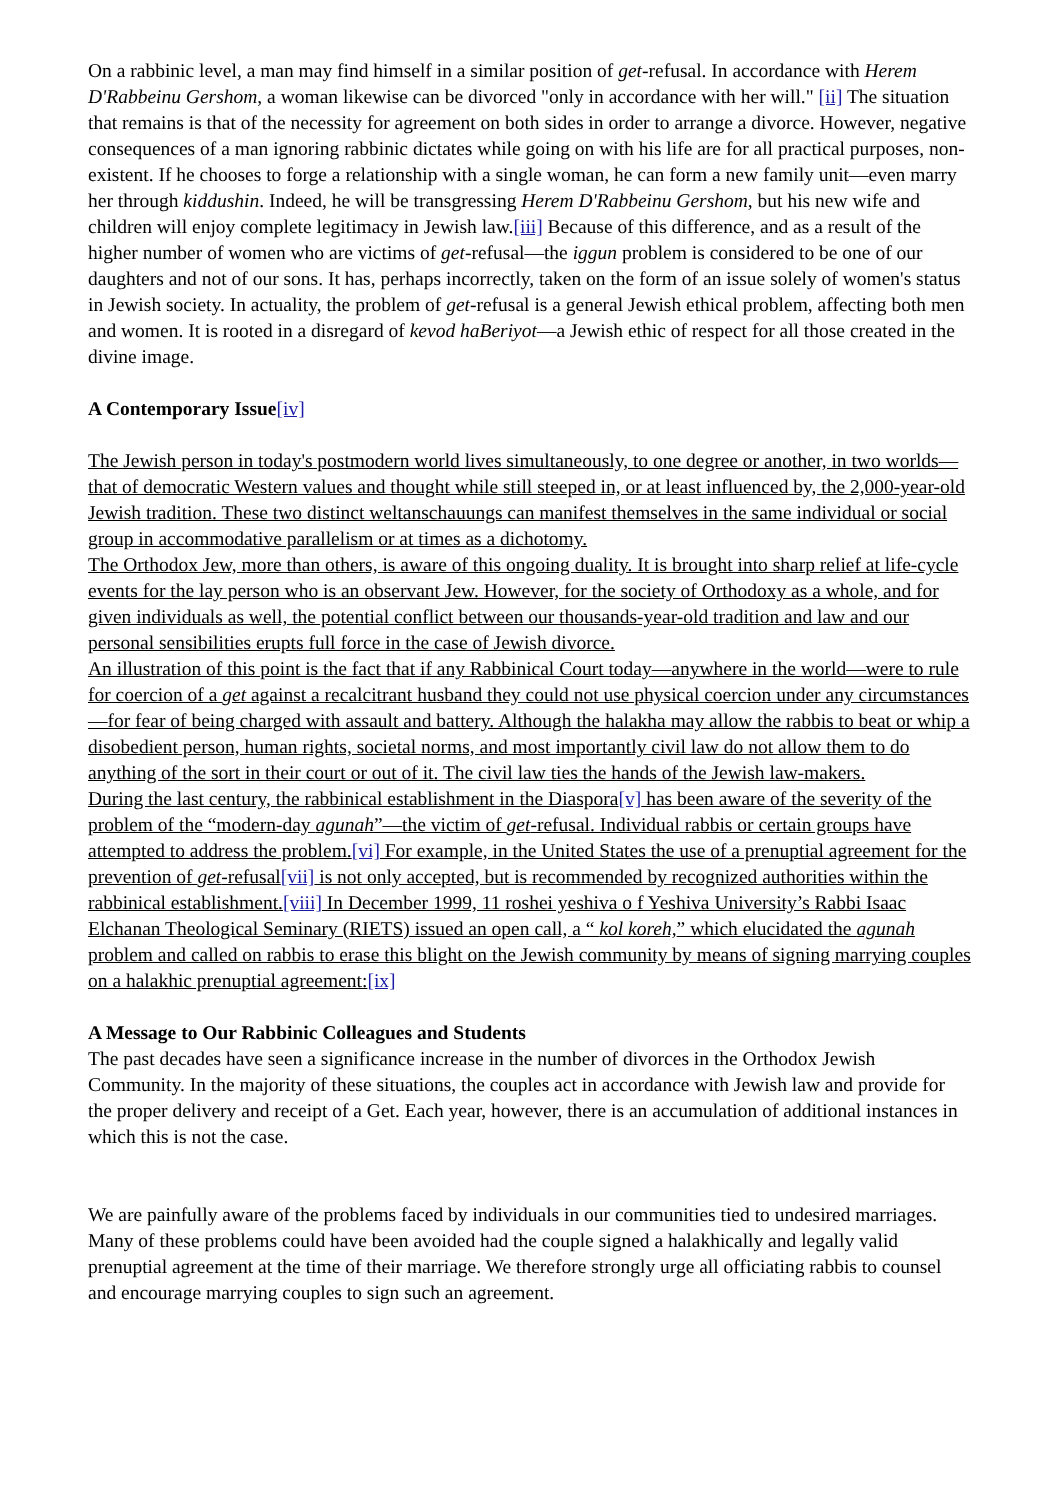On a rabbinic level, a man may find himself in a similar position of get-refusal. In accordance with Herem D'Rabbeinu Gershom, a woman likewise can be divorced "only in accordance with her will." [ii] The situation that remains is that of the necessity for agreement on both sides in order to arrange a divorce. However, negative consequences of a man ignoring rabbinic dictates while going on with his life are for all practical purposes, non-existent. If he chooses to forge a relationship with a single woman, he can form a new family unit—even marry her through kiddushin. Indeed, he will be transgressing Herem D'Rabbeinu Gershom, but his new wife and children will enjoy complete legitimacy in Jewish law.[iii] Because of this difference, and as a result of the higher number of women who are victims of get-refusal—the iggun problem is considered to be one of our daughters and not of our sons. It has, perhaps incorrectly, taken on the form of an issue solely of women's status in Jewish society. In actuality, the problem of get-refusal is a general Jewish ethical problem, affecting both men and women. It is rooted in a disregard of kevod haBeriyot—a Jewish ethic of respect for all those created in the divine image.
A Contemporary Issue[iv]
The Jewish person in today's postmodern world lives simultaneously, to one degree or another, in two worlds—that of democratic Western values and thought while still steeped in, or at least influenced by, the 2,000-year-old Jewish tradition. These two distinct weltanschauungs can manifest themselves in the same individual or social group in accommodative parallelism or at times as a dichotomy.
The Orthodox Jew, more than others, is aware of this ongoing duality. It is brought into sharp relief at life-cycle events for the lay person who is an observant Jew. However, for the society of Orthodoxy as a whole, and for given individuals as well, the potential conflict between our thousands-year-old tradition and law and our personal sensibilities erupts full force in the case of Jewish divorce.
An illustration of this point is the fact that if any Rabbinical Court today—anywhere in the world—were to rule for coercion of a get against a recalcitrant husband they could not use physical coercion under any circumstances—for fear of being charged with assault and battery. Although the halakha may allow the rabbis to beat or whip a disobedient person, human rights, societal norms, and most importantly civil law do not allow them to do anything of the sort in their court or out of it. The civil law ties the hands of the Jewish law-makers.
During the last century, the rabbinical establishment in the Diaspora[v] has been aware of the severity of the problem of the “modern-day agunah”—the victim of get-refusal. Individual rabbis or certain groups have attempted to address the problem.[vi] For example, in the United States the use of a prenuptial agreement for the prevention of get-refusal[vii] is not only accepted, but is recommended by recognized authorities within the rabbinical establishment.[viii] In December 1999, 11 roshei yeshiva o f Yeshiva University’s Rabbi Isaac Elchanan Theological Seminary (RIETS) issued an open call, a “ kol koreh,” which elucidated the agunah problem and called on rabbis to erase this blight on the Jewish community by means of signing marrying couples on a halakhic prenuptial agreement:[ix]
A Message to Our Rabbinic Colleagues and Students
The past decades have seen a significance increase in the number of divorces in the Orthodox Jewish Community. In the majority of these situations, the couples act in accordance with Jewish law and provide for the proper delivery and receipt of a Get. Each year, however, there is an accumulation of additional instances in which this is not the case.
We are painfully aware of the problems faced by individuals in our communities tied to undesired marriages. Many of these problems could have been avoided had the couple signed a halakhically and legally valid prenuptial agreement at the time of their marriage. We therefore strongly urge all officiating rabbis to counsel and encourage marrying couples to sign such an agreement.